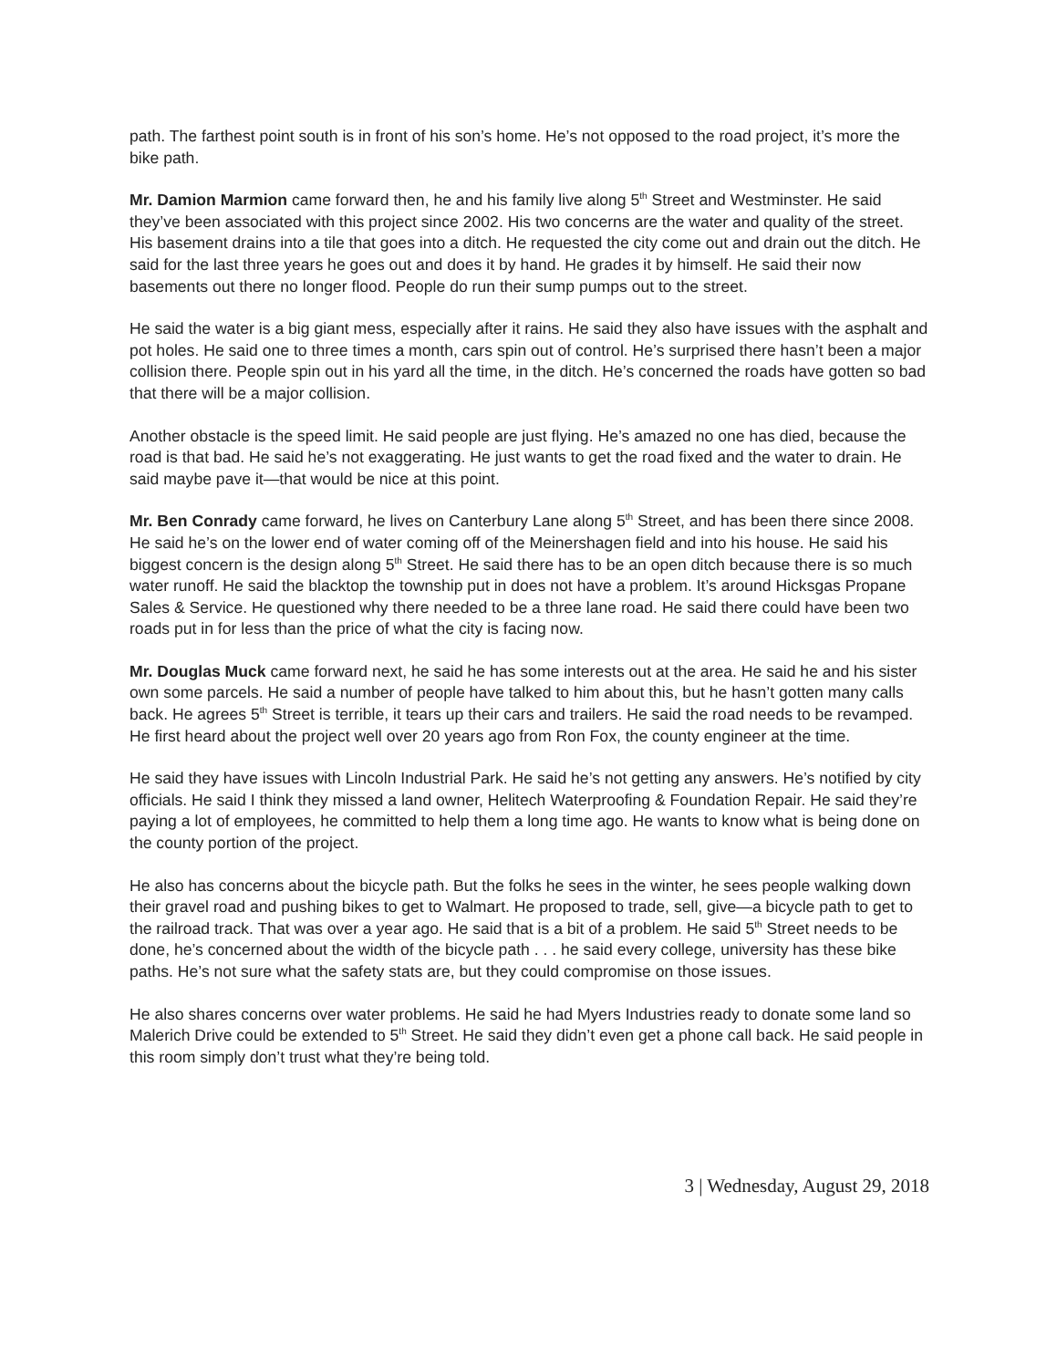path. The farthest point south is in front of his son’s home. He’s not opposed to the road project, it’s more the bike path.
Mr. Damion Marmion came forward then, he and his family live along 5<sup>th</sup> Street and Westminster. He said they’ve been associated with this project since 2002. His two concerns are the water and quality of the street. His basement drains into a tile that goes into a ditch. He requested the city come out and drain out the ditch. He said for the last three years he goes out and does it by hand. He grades it by himself. He said their now basements out there no longer flood. People do run their sump pumps out to the street.
He said the water is a big giant mess, especially after it rains. He said they also have issues with the asphalt and pot holes. He said one to three times a month, cars spin out of control. He’s surprised there hasn’t been a major collision there. People spin out in his yard all the time, in the ditch. He’s concerned the roads have gotten so bad that there will be a major collision.
Another obstacle is the speed limit. He said people are just flying. He’s amazed no one has died, because the road is that bad. He said he’s not exaggerating. He just wants to get the road fixed and the water to drain. He said maybe pave it—that would be nice at this point.
Mr. Ben Conrady came forward, he lives on Canterbury Lane along 5<sup>th</sup> Street, and has been there since 2008. He said he’s on the lower end of water coming off of the Meinershagen field and into his house. He said his biggest concern is the design along 5<sup>th</sup> Street. He said there has to be an open ditch because there is so much water runoff. He said the blacktop the township put in does not have a problem. It’s around Hicksgas Propane Sales & Service. He questioned why there needed to be a three lane road. He said there could have been two roads put in for less than the price of what the city is facing now.
Mr. Douglas Muck came forward next, he said he has some interests out at the area. He said he and his sister own some parcels. He said a number of people have talked to him about this, but he hasn’t gotten many calls back. He agrees 5<sup>th</sup> Street is terrible, it tears up their cars and trailers. He said the road needs to be revamped. He first heard about the project well over 20 years ago from Ron Fox, the county engineer at the time.
He said they have issues with Lincoln Industrial Park. He said he’s not getting any answers. He’s notified by city officials. He said I think they missed a land owner, Helitech Waterproofing & Foundation Repair. He said they’re paying a lot of employees, he committed to help them a long time ago. He wants to know what is being done on the county portion of the project.
He also has concerns about the bicycle path. But the folks he sees in the winter, he sees people walking down their gravel road and pushing bikes to get to Walmart. He proposed to trade, sell, give—a bicycle path to get to the railroad track. That was over a year ago. He said that is a bit of a problem. He said 5<sup>th</sup> Street needs to be done, he’s concerned about the width of the bicycle path . . . he said every college, university has these bike paths. He’s not sure what the safety stats are, but they could compromise on those issues.
He also shares concerns over water problems. He said he had Myers Industries ready to donate some land so Malerich Drive could be extended to 5<sup>th</sup> Street. He said they didn’t even get a phone call back. He said people in this room simply don’t trust what they’re being told.
3 | Wednesday, August 29, 2018